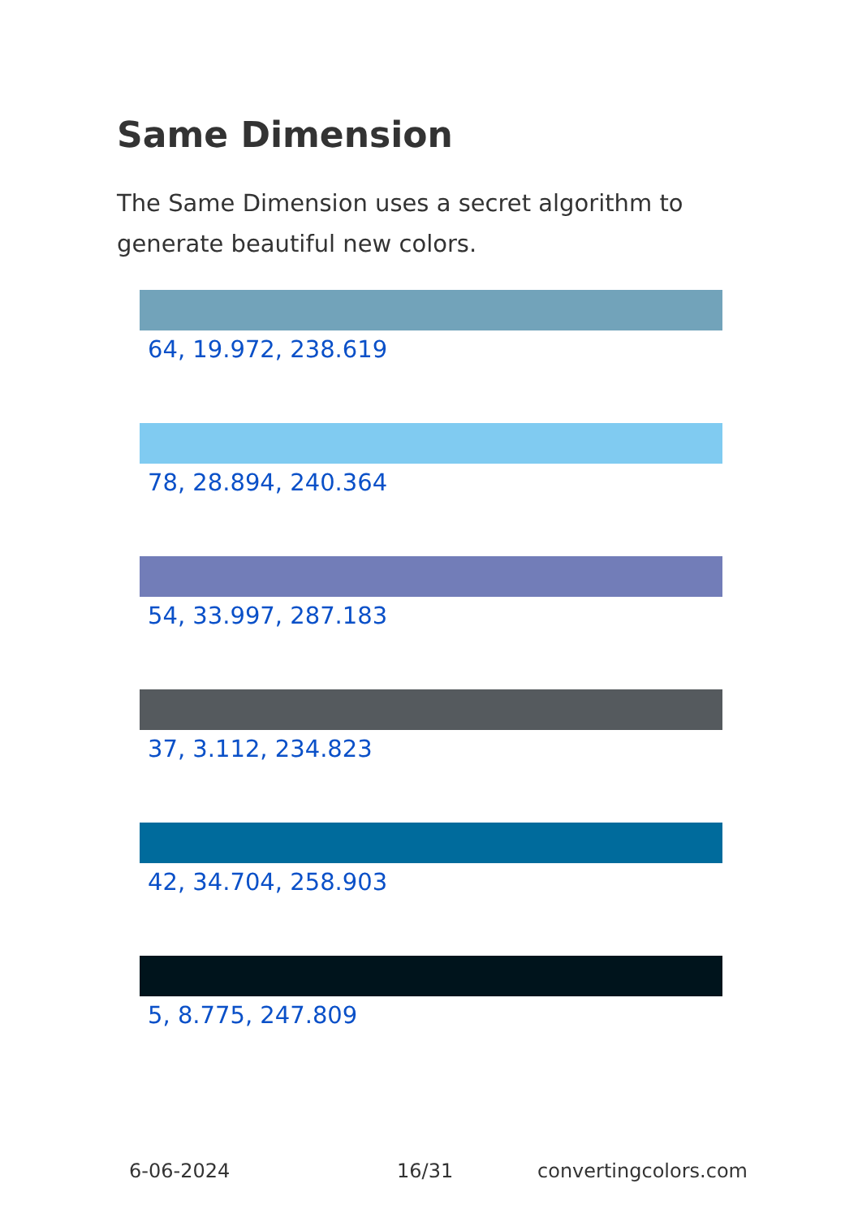Same Dimension
The Same Dimension uses a secret algorithm to generate beautiful new colors.
64, 19.972, 238.619
78, 28.894, 240.364
54, 33.997, 287.183
37, 3.112, 234.823
42, 34.704, 258.903
5, 8.775, 247.809
6-06-2024 16/31 convertingcolors.com